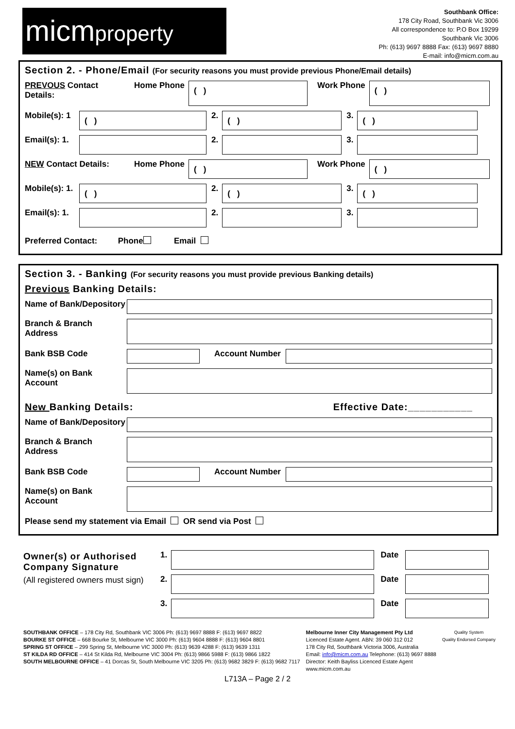micmproperty
Southbank Office:
178 City Road, Southbank Vic 3006
All correspondence to: P.O Box 19299
Southbank Vic 3006
Ph: (613) 9697 8888 Fax: (613) 9697 8880
E-mail: info@micm.com.au
Section 2. - Phone/Email (For security reasons you must provide previous Phone/Email details)
PREVOUS Contact
Details:
Home Phone
( )
Work Phone
( )
Mobile(s): 1
( )
2.
( )
3.
( )
Email(s): 1.
2. 3.
NEW Contact Details: Home Phone
( )
Work Phone
( )
Mobile(s): 1.
( )
2.
( )
3.
( )
Email(s): 1.
2. 3.
Preferred Contact: Phone Email
Section 3. - Banking (For security reasons you must provide previous Banking details)
Previous Banking Details:
Name of Bank/Depository
Branch & Branch
Address
Bank BSB Code Account Number
Name(s) on Bank
Account
New Banking Details: Effective Date:___________
Name of Bank/Depository
Branch & Branch
Address
Bank BSB Code Account Number
Name(s) on Bank
Account
Please send my statement via Email OR send via Post
Owner(s) or Authorised Company Signature
(All registered owners must sign)
1. Date
2. Date
3. Date
SOUTHBANK OFFICE – 178 City Rd, Southbank VIC 3006 Ph: (613) 9697 8888 F: (613) 9697 8822
BOURKE ST OFFICE – 668 Bourke St, Melbourne VIC 3000 Ph: (613) 9604 8888 F: (613) 9604 8801
SPRING ST OFFICE – 299 Spring St, Melbourne VIC 3000 Ph: (613) 9639 4288 F: (613) 9639 1311
ST KILDA RD OFFICE – 414 St Kilda Rd, Melbourne VIC 3004 Ph: (613) 9866 5988 F: (613) 9866 1822
SOUTH MELBOURNE OFFICE – 41 Dorcas St, South Melbourne VIC 3205 Ph: (613) 9682 3829 F: (613) 9682 7117
Melbourne Inner City Management Pty Ltd
Licenced Estate Agent. ABN: 39 060 312 012
178 City Rd, Southbank Victoria 3006, Australia
Email: info@micm.com.au Telephone: (613) 9697 8888
Director: Keith Bayliss Licenced Estate Agent
www.micm.com.au
Quality System
Quality Endorsed Company
L713A – Page 2 / 2